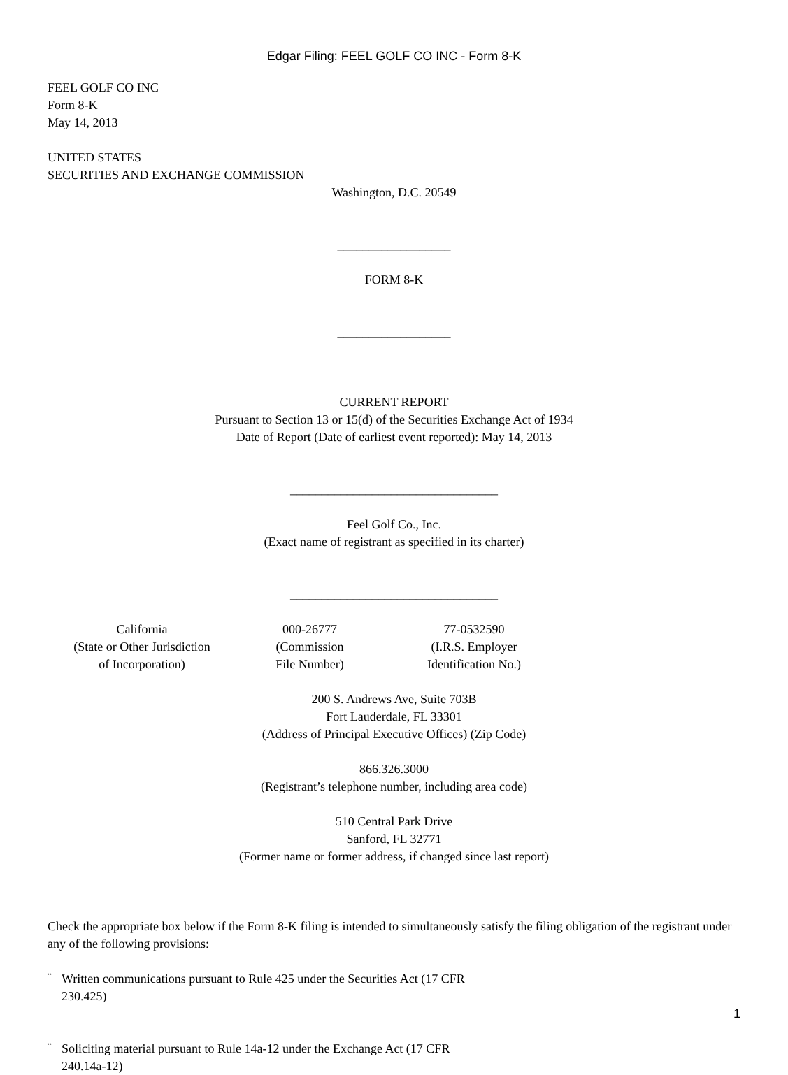Edgar Filing: FEEL GOLF CO INC - Form 8-K
FEEL GOLF CO INC
Form 8-K
May 14, 2013
UNITED STATES
SECURITIES AND EXCHANGE COMMISSION
Washington, D.C. 20549
__________________
FORM 8-K
__________________
CURRENT REPORT
Pursuant to Section 13 or 15(d) of the Securities Exchange Act of 1934
Date of Report (Date of earliest event reported): May 14, 2013
_________________________________
Feel Golf Co., Inc.
(Exact name of registrant as specified in its charter)
_________________________________
| California | 000-26777 | 77-0532590 |
| (State or Other Jurisdiction of Incorporation) | (Commission File Number) | (I.R.S. Employer Identification No.) |
200 S. Andrews Ave, Suite 703B
Fort Lauderdale, FL 33301
(Address of Principal Executive Offices) (Zip Code)
866.326.3000
(Registrant’s telephone number, including area code)
510 Central Park Drive
Sanford, FL 32771
(Former name or former address, if changed since last report)
Check the appropriate box below if the Form 8-K filing is intended to simultaneously satisfy the filing obligation of the registrant under any of the following provisions:
¨
Written communications pursuant to Rule 425 under the Securities Act (17 CFR
230.425)
¨
Soliciting material pursuant to Rule 14a-12 under the Exchange Act (17 CFR
240.14a-12)
1